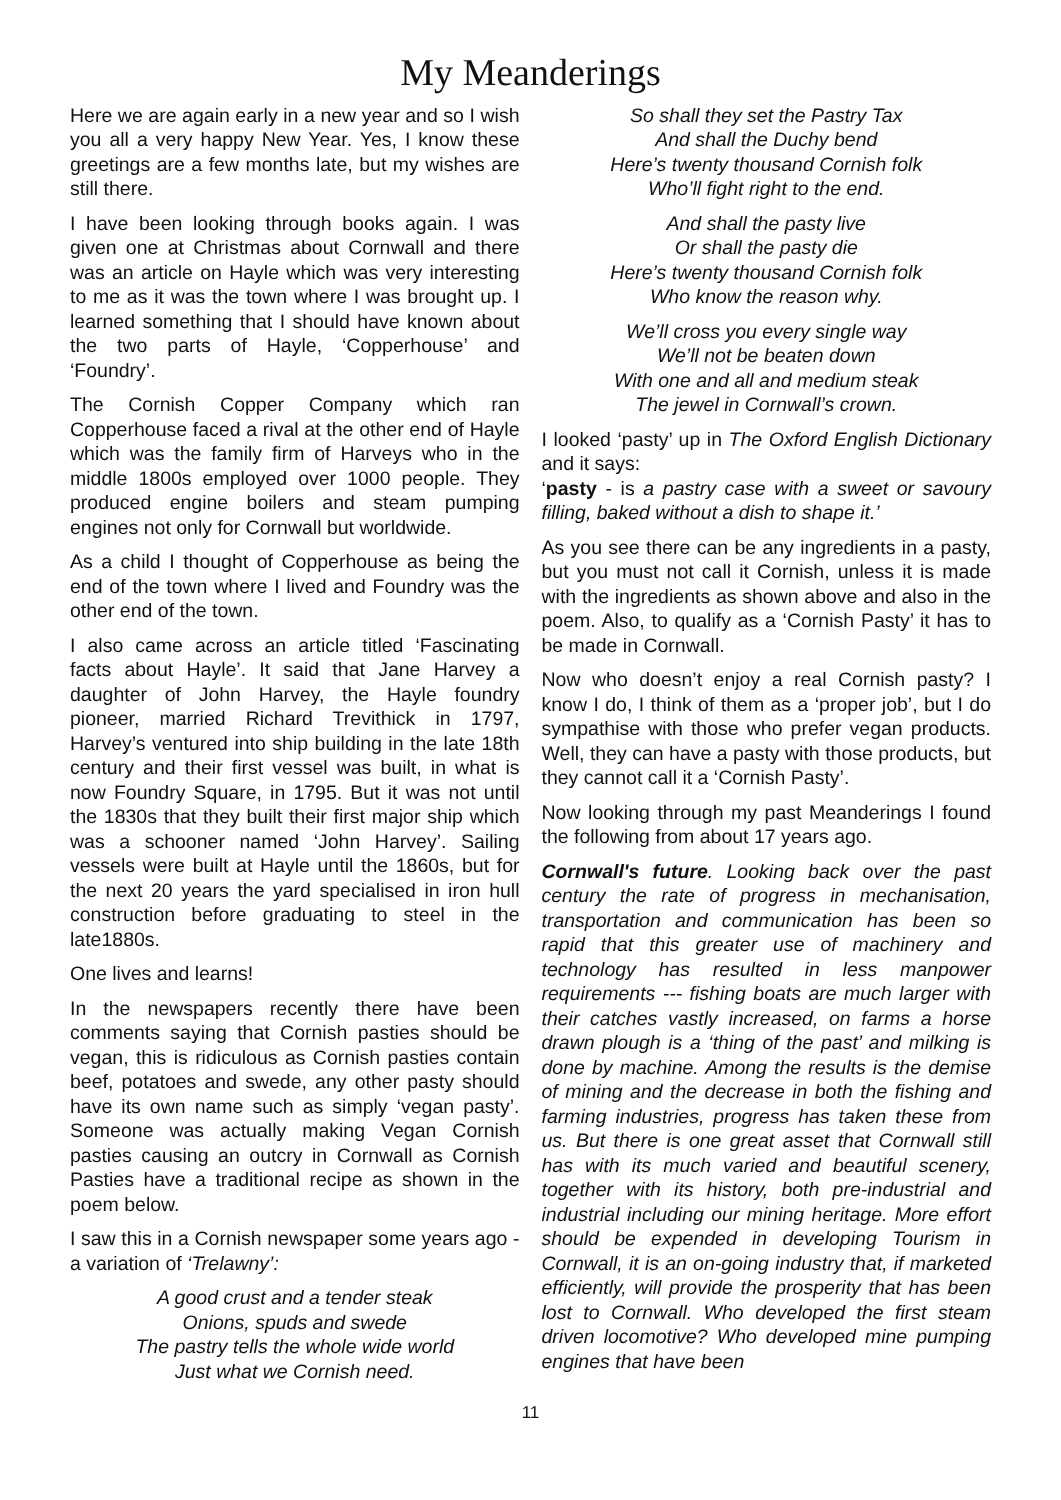My Meanderings
Here we are again early in a new year and so I wish you all a very happy New Year. Yes, I know these greetings are a few months late, but my wishes are still there.
I have been looking through books again. I was given one at Christmas about Cornwall and there was an article on Hayle which was very interesting to me as it was the town where I was brought up. I learned something that I should have known about the two parts of Hayle, ‘Copperhouse’ and ‘Foundry’.
The Cornish Copper Company which ran Copperhouse faced a rival at the other end of Hayle which was the family firm of Harveys who in the middle 1800s employed over 1000 people. They produced engine boilers and steam pumping engines not only for Cornwall but worldwide.
As a child I thought of Copperhouse as being the end of the town where I lived and Foundry was the other end of the town.
I also came across an article titled ‘Fascinating facts about Hayle’. It said that Jane Harvey a daughter of John Harvey, the Hayle foundry pioneer, married Richard Trevithick in 1797, Harvey’s ventured into ship building in the late 18th century and their first vessel was built, in what is now Foundry Square, in 1795. But it was not until the 1830s that they built their first major ship which was a schooner named ‘John Harvey’. Sailing vessels were built at Hayle until the 1860s, but for the next 20 years the yard specialised in iron hull construction before graduating to steel in the late1880s.
One lives and learns!
In the newspapers recently there have been comments saying that Cornish pasties should be vegan, this is ridiculous as Cornish pasties contain beef, potatoes and swede, any other pasty should have its own name such as simply ‘vegan pasty’. Someone was actually making Vegan Cornish pasties causing an outcry in Cornwall as Cornish Pasties have a traditional recipe as shown in the poem below.
I saw this in a Cornish newspaper some years ago - a variation of ‘Trelawny’:
A good crust and a tender steak
Onions, spuds and swede
The pastry tells the whole wide world
Just what we Cornish need.
So shall they set the Pastry Tax
And shall the Duchy bend
Here’s twenty thousand Cornish folk
Who’ll fight right to the end.
And shall the pasty live
Or shall the pasty die
Here’s twenty thousand Cornish folk
Who know the reason why.
We’ll cross you every single way
We’ll not be beaten down
With one and all and medium steak
The jewel in Cornwall’s crown.
I looked ‘pasty’ up in The Oxford English Dictionary and it says:
‘pasty - is a pastry case with a sweet or savoury filling, baked without a dish to shape it.’
As you see there can be any ingredients in a pasty, but you must not call it Cornish, unless it is made with the ingredients as shown above and also in the poem. Also, to qualify as a ‘Cornish Pasty’ it has to be made in Cornwall.
Now who doesn’t enjoy a real Cornish pasty? I know I do, I think of them as a ‘proper job’, but I do sympathise with those who prefer vegan products. Well, they can have a pasty with those products, but they cannot call it a ‘Cornish Pasty’.
Now looking through my past Meanderings I found the following from about 17 years ago.
Cornwall's future. Looking back over the past century the rate of progress in mechanisation, transportation and communication has been so rapid that this greater use of machinery and technology has resulted in less manpower requirements --- fishing boats are much larger with their catches vastly increased, on farms a horse drawn plough is a ‘thing of the past’ and milking is done by machine. Among the results is the demise of mining and the decrease in both the fishing and farming industries, progress has taken these from us. But there is one great asset that Cornwall still has with its much varied and beautiful scenery, together with its history, both pre-industrial and industrial including our mining heritage. More effort should be expended in developing Tourism in Cornwall, it is an on-going industry that, if marketed efficiently, will provide the prosperity that has been lost to Cornwall. Who developed the first steam driven locomotive? Who developed mine pumping engines that have been
11